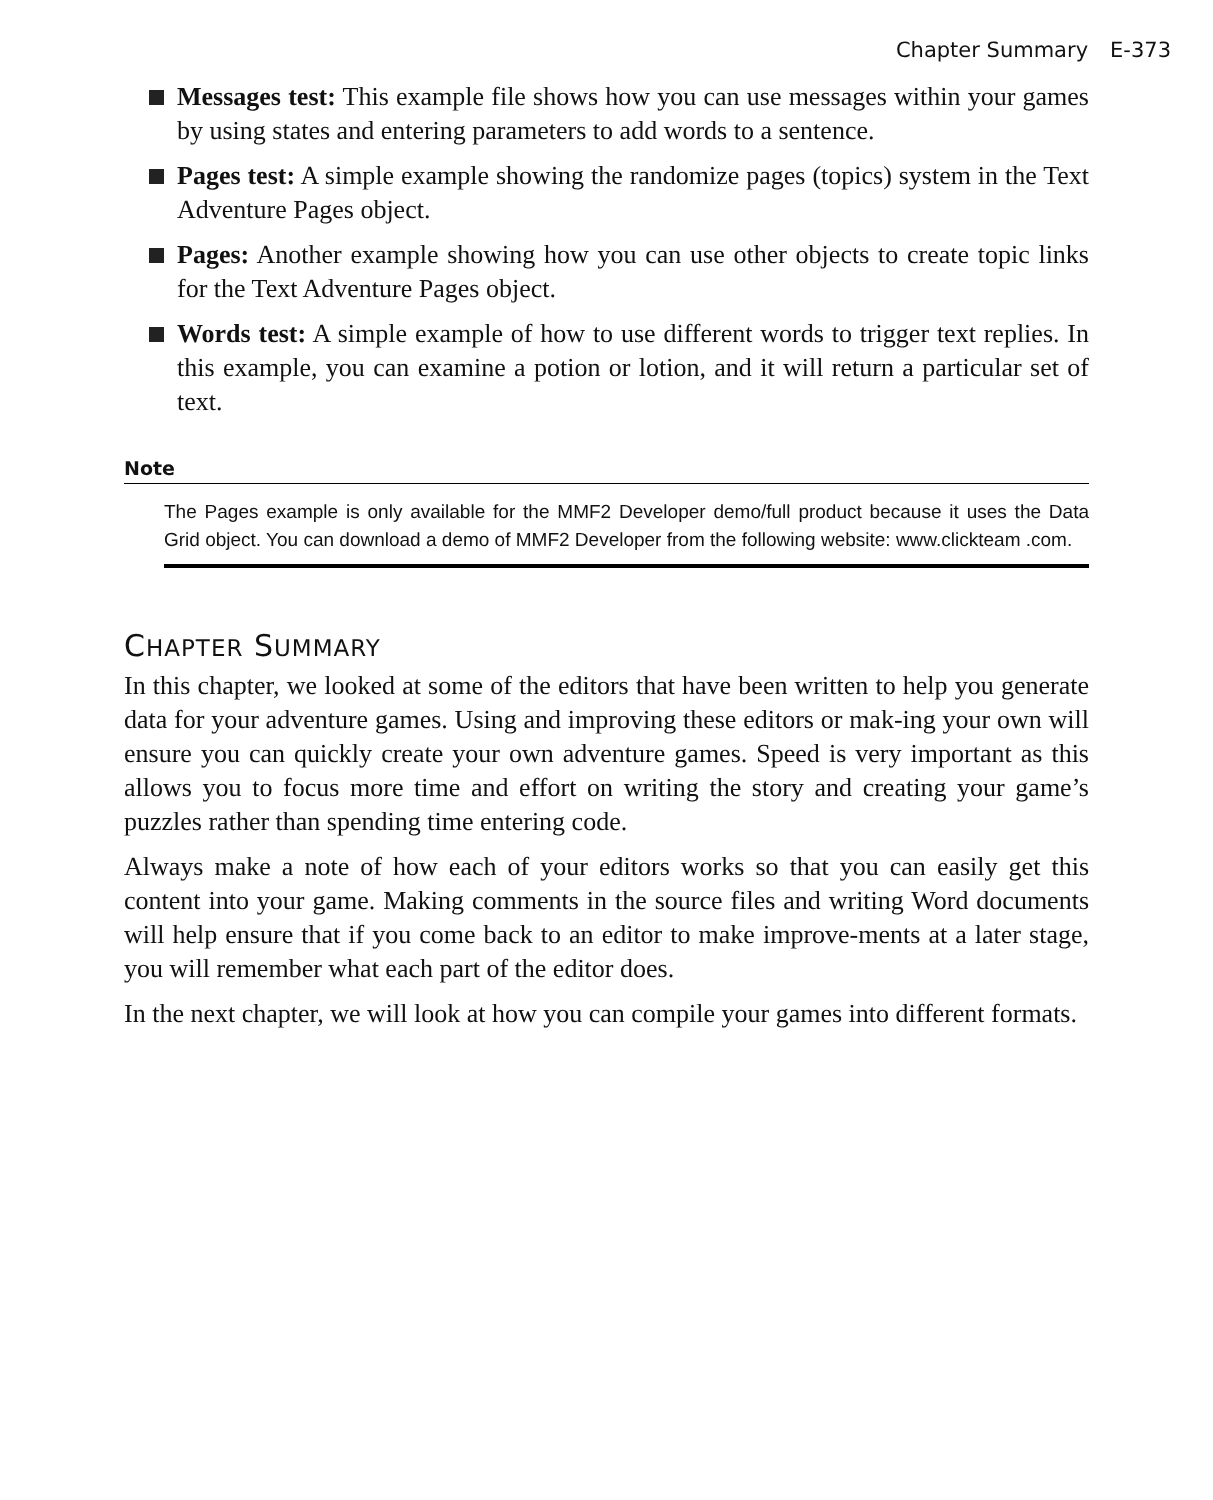Chapter Summary E-373
Messages test: This example file shows how you can use messages within your games by using states and entering parameters to add words to a sentence.
Pages test: A simple example showing the randomize pages (topics) system in the Text Adventure Pages object.
Pages: Another example showing how you can use other objects to create topic links for the Text Adventure Pages object.
Words test: A simple example of how to use different words to trigger text replies. In this example, you can examine a potion or lotion, and it will return a particular set of text.
Note
The Pages example is only available for the MMF2 Developer demo/full product because it uses the Data Grid object. You can download a demo of MMF2 Developer from the following website: www.clickteam .com.
CHAPTER SUMMARY
In this chapter, we looked at some of the editors that have been written to help you generate data for your adventure games. Using and improving these editors or mak-ing your own will ensure you can quickly create your own adventure games. Speed is very important as this allows you to focus more time and effort on writing the story and creating your game’s puzzles rather than spending time entering code.
Always make a note of how each of your editors works so that you can easily get this content into your game. Making comments in the source files and writing Word documents will help ensure that if you come back to an editor to make improve-ments at a later stage, you will remember what each part of the editor does.
In the next chapter, we will look at how you can compile your games into different formats.